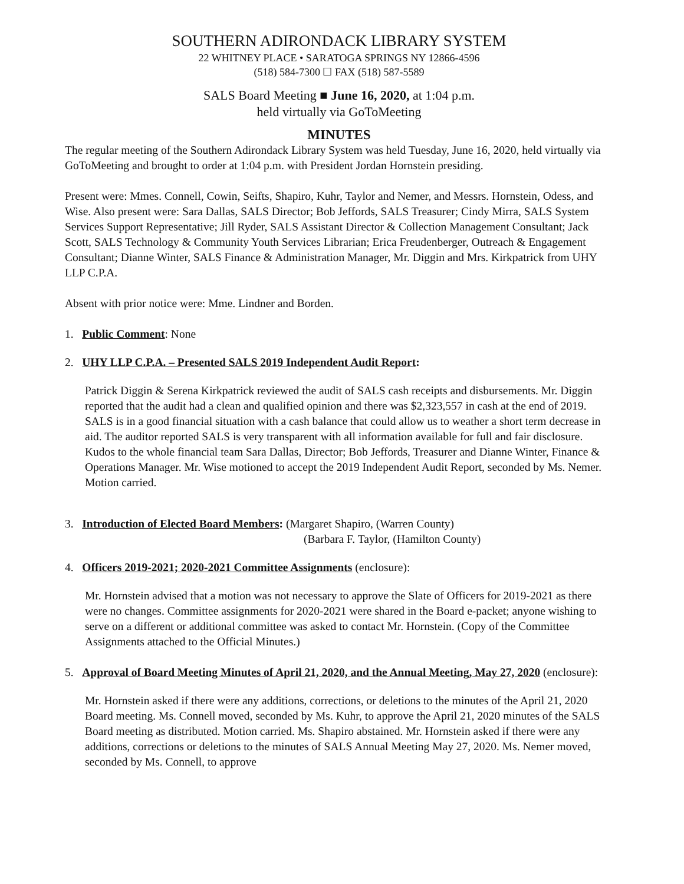SOUTHERN ADIRONDACK LIBRARY SYSTEM
22 WHITNEY PLACE • SARATOGA SPRINGS NY 12866-4596
(518) 584-7300 ☐ FAX (518) 587-5589
SALS Board Meeting ■ June 16, 2020, at 1:04 p.m.
held virtually via GoToMeeting
MINUTES
The regular meeting of the Southern Adirondack Library System was held Tuesday, June 16, 2020, held virtually via GoToMeeting and brought to order at 1:04 p.m. with President Jordan Hornstein presiding.
Present were: Mmes. Connell, Cowin, Seifts, Shapiro, Kuhr, Taylor and Nemer, and Messrs. Hornstein, Odess, and Wise. Also present were: Sara Dallas, SALS Director; Bob Jeffords, SALS Treasurer; Cindy Mirra, SALS System Services Support Representative; Jill Ryder, SALS Assistant Director & Collection Management Consultant; Jack Scott, SALS Technology & Community Youth Services Librarian; Erica Freudenberger, Outreach & Engagement Consultant; Dianne Winter, SALS Finance & Administration Manager, Mr. Diggin and Mrs. Kirkpatrick from UHY LLP C.P.A.
Absent with prior notice were: Mme. Lindner and Borden.
1. Public Comment: None
2. UHY LLP C.P.A. – Presented SALS 2019 Independent Audit Report:
Patrick Diggin & Serena Kirkpatrick reviewed the audit of SALS cash receipts and disbursements. Mr. Diggin reported that the audit had a clean and qualified opinion and there was $2,323,557 in cash at the end of 2019. SALS is in a good financial situation with a cash balance that could allow us to weather a short term decrease in aid. The auditor reported SALS is very transparent with all information available for full and fair disclosure. Kudos to the whole financial team Sara Dallas, Director; Bob Jeffords, Treasurer and Dianne Winter, Finance & Operations Manager. Mr. Wise motioned to accept the 2019 Independent Audit Report, seconded by Ms. Nemer. Motion carried.
3. Introduction of Elected Board Members: (Margaret Shapiro, (Warren County)
(Barbara F. Taylor, (Hamilton County)
4. Officers 2019-2021; 2020-2021 Committee Assignments (enclosure):
Mr. Hornstein advised that a motion was not necessary to approve the Slate of Officers for 2019-2021 as there were no changes. Committee assignments for 2020-2021 were shared in the Board e-packet; anyone wishing to serve on a different or additional committee was asked to contact Mr. Hornstein. (Copy of the Committee Assignments attached to the Official Minutes.)
5. Approval of Board Meeting Minutes of April 21, 2020, and the Annual Meeting, May 27, 2020 (enclosure):
Mr. Hornstein asked if there were any additions, corrections, or deletions to the minutes of the April 21, 2020 Board meeting. Ms. Connell moved, seconded by Ms. Kuhr, to approve the April 21, 2020 minutes of the SALS Board meeting as distributed. Motion carried. Ms. Shapiro abstained. Mr. Hornstein asked if there were any additions, corrections or deletions to the minutes of SALS Annual Meeting May 27, 2020. Ms. Nemer moved, seconded by Ms. Connell, to approve